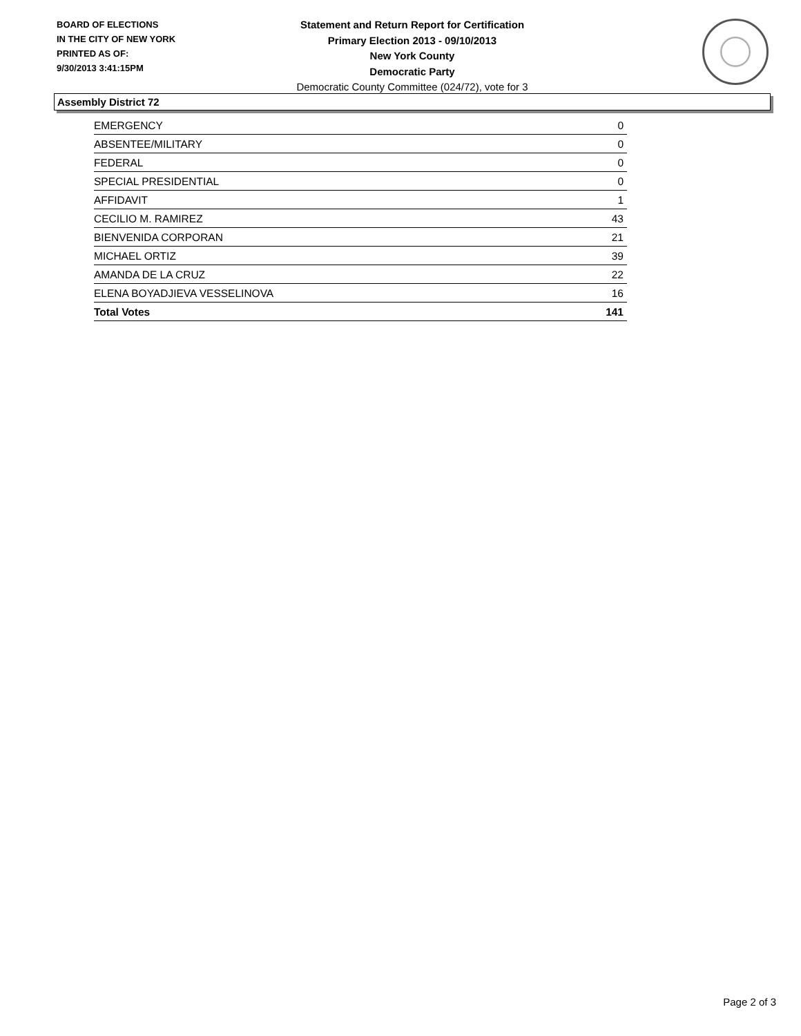BOARD OF ELECTIONS
IN THE CITY OF NEW YORK
PRINTED AS OF:
9/30/2013 3:41:15PM
Statement and Return Report for Certification
Primary Election 2013 - 09/10/2013
New York County
Democratic Party
Democratic County Committee (024/72), vote for 3
Assembly District 72
| EMERGENCY | 0 |
| ABSENTEE/MILITARY | 0 |
| FEDERAL | 0 |
| SPECIAL PRESIDENTIAL | 0 |
| AFFIDAVIT | 1 |
| CECILIO M. RAMIREZ | 43 |
| BIENVENIDA CORPORAN | 21 |
| MICHAEL ORTIZ | 39 |
| AMANDA DE LA CRUZ | 22 |
| ELENA BOYADJIEVA VESSELINOVA | 16 |
| Total Votes | 141 |
Page 2 of 3